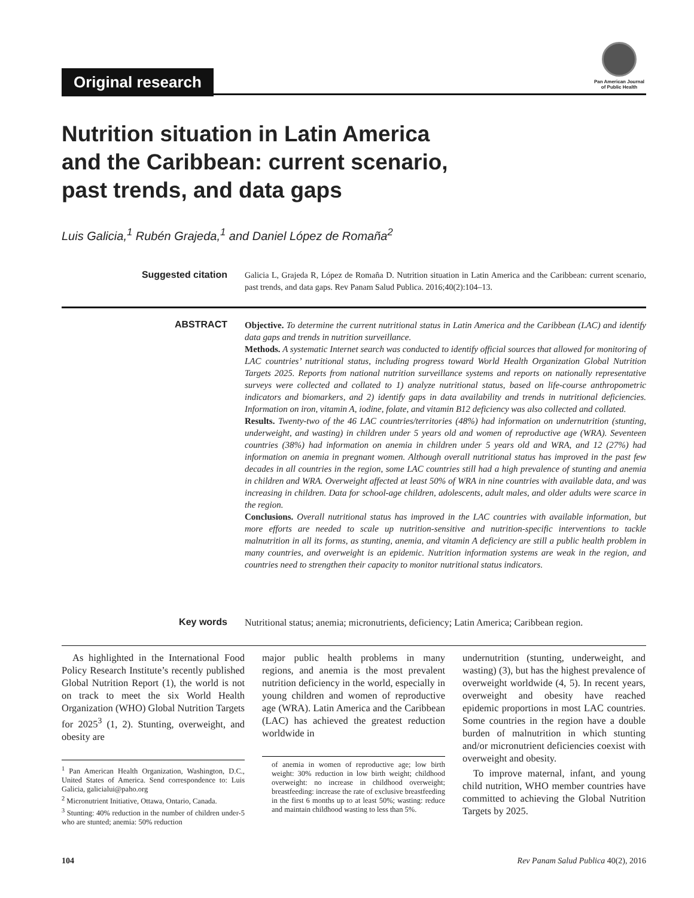Original research
Pan American Journal
of Public Health
Nutrition situation in Latin America
and the Caribbean: current scenario,
past trends, and data gaps
Luis Galicia,<sup>1</sup> Rubén Grajeda,<sup>1</sup> and Daniel López de Romaña<sup>2</sup>
Suggested citation
Galicia L, Grajeda R, López de Romaña D. Nutrition situation in Latin America and the Caribbean: current scenario, past trends, and data gaps. Rev Panam Salud Publica. 2016;40(2):104–13.
ABSTRACT
Objective. To determine the current nutritional status in Latin America and the Caribbean (LAC) and identify data gaps and trends in nutrition surveillance.
Methods. A systematic Internet search was conducted to identify official sources that allowed for monitoring of LAC countries’ nutritional status, including progress toward World Health Organization Global Nutrition Targets 2025. Reports from national nutrition surveillance systems and reports on nationally representative surveys were collected and collated to 1) analyze nutritional status, based on life-course anthropometric indicators and biomarkers, and 2) identify gaps in data availability and trends in nutritional deficiencies. Information on iron, vitamin A, iodine, folate, and vitamin B12 deficiency was also collected and collated.
Results. Twenty-two of the 46 LAC countries/territories (48%) had information on undernutrition (stunting, underweight, and wasting) in children under 5 years old and women of reproductive age (WRA). Seventeen countries (38%) had information on anemia in children under 5 years old and WRA, and 12 (27%) had information on anemia in pregnant women. Although overall nutritional status has improved in the past few decades in all countries in the region, some LAC countries still had a high prevalence of stunting and anemia in children and WRA. Overweight affected at least 50% of WRA in nine countries with available data, and was increasing in children. Data for school-age children, adolescents, adult males, and older adults were scarce in the region.
Conclusions. Overall nutritional status has improved in the LAC countries with available information, but more efforts are needed to scale up nutrition-sensitive and nutrition-specific interventions to tackle malnutrition in all its forms, as stunting, anemia, and vitamin A deficiency are still a public health problem in many countries, and overweight is an epidemic. Nutrition information systems are weak in the region, and countries need to strengthen their capacity to monitor nutritional status indicators.
Key words
Nutritional status; anemia; micronutrients, deficiency; Latin America; Caribbean region.
As highlighted in the International Food Policy Research Institute’s recently published Global Nutrition Report (1), the world is not on track to meet the six World Health Organization (WHO) Global Nutrition Targets for 2025<sup>3</sup> (1, 2). Stunting, overweight, and obesity are
<sup>1</sup> Pan American Health Organization, Washington, D.C., United States of America. Send correspondence to: Luis Galicia, galicialui@paho.org
<sup>2</sup> Micronutrient Initiative, Ottawa, Ontario, Canada.
<sup>3</sup> Stunting: 40% reduction in the number of children under-5 who are stunted; anemia: 50% reduction
major public health problems in many regions, and anemia is the most prevalent nutrition deficiency in the world, especially in young children and women of reproductive age (WRA). Latin America and the Caribbean (LAC) has achieved the greatest reduction worldwide in
of anemia in women of reproductive age; low birth weight: 30% reduction in low birth weight; childhood overweight: no increase in childhood overweight; breastfeeding: increase the rate of exclusive breastfeeding in the first 6 months up to at least 50%; wasting: reduce and maintain childhood wasting to less than 5%.
undernutrition (stunting, underweight, and wasting) (3), but has the highest prevalence of overweight worldwide (4, 5). In recent years, overweight and obesity have reached epidemic proportions in most LAC countries. Some countries in the region have a double burden of malnutrition in which stunting and/or micronutrient deficiencies coexist with overweight and obesity.
To improve maternal, infant, and young child nutrition, WHO member countries have committed to achieving the Global Nutrition Targets by 2025.
104 Rev Panam Salud Publica 40(2), 2016